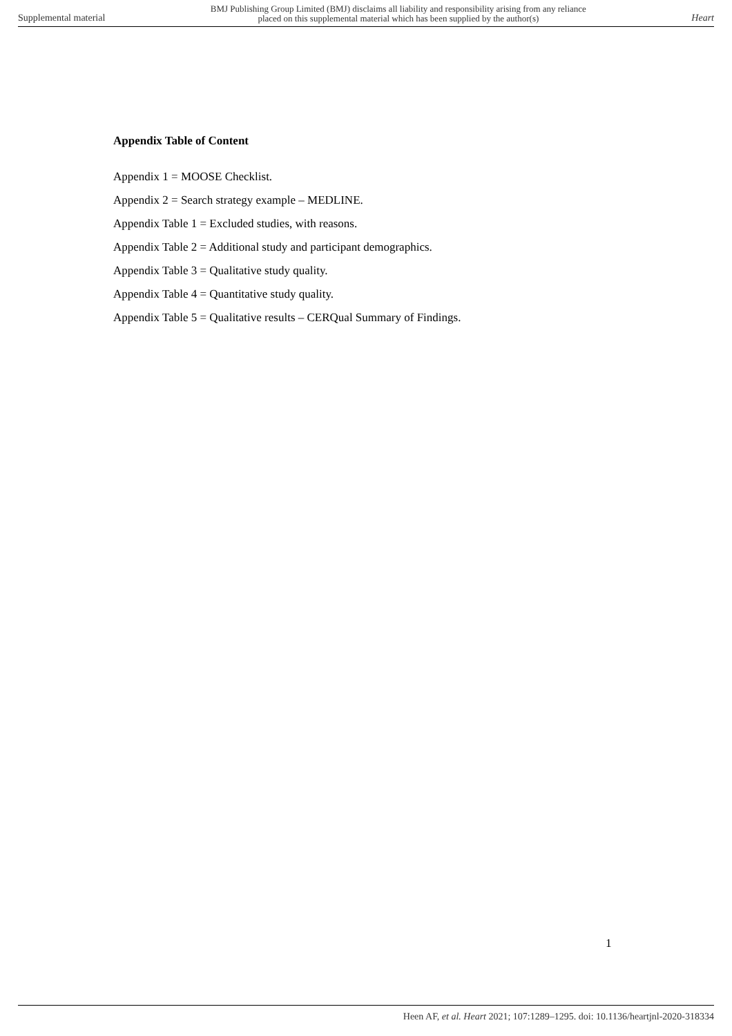Supplemental material BMJ Publishing Group Limited (BMJ) disclaims all liability and responsibility arising from any reliance
placed on this supplemental material which has been supplied by the author(s) Heart
Appendix Table of Content
Appendix 1 = MOOSE Checklist.
Appendix 2 = Search strategy example – MEDLINE.
Appendix Table 1 = Excluded studies, with reasons.
Appendix Table 2 = Additional study and participant demographics.
Appendix Table 3 = Qualitative study quality.
Appendix Table 4 = Quantitative study quality.
Appendix Table 5 = Qualitative results – CERQual Summary of Findings.
1
Heen AF, et al. Heart 2021; 107:1289–1295. doi: 10.1136/heartjnl-2020-318334